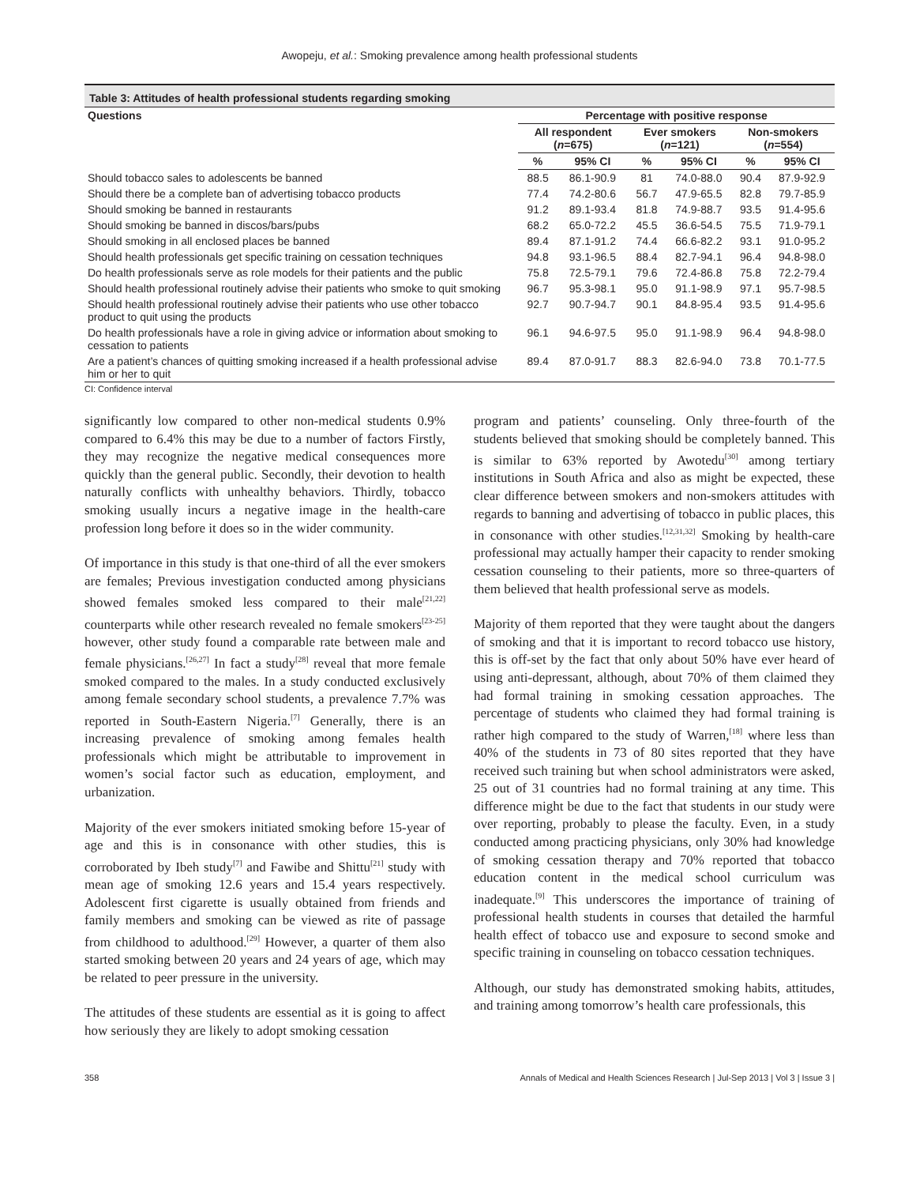Awopeju, et al.: Smoking prevalence among health professional students
Table 3: Attitudes of health professional students regarding smoking
| Questions | Percentage with positive response | | | | | |
| --- | --- | --- | --- | --- | --- | --- |
| | All respondent ( n =675) | | Ever smokers ( n =121) | | Non-smokers ( n =554) | |
| | % | 95% CI | % | 95% CI | % | 95% CI |
| Should tobacco sales to adolescents be banned | 88.5 | 86.1-90.9 | 81 | 74.0-88.0 | 90.4 | 87.9-92.9 |
| Should there be a complete ban of advertising tobacco products | 77.4 | 74.2-80.6 | 56.7 | 47.9-65.5 | 82.8 | 79.7-85.9 |
| Should smoking be banned in restaurants | 91.2 | 89.1-93.4 | 81.8 | 74.9-88.7 | 93.5 | 91.4-95.6 |
| Should smoking be banned in discos/bars/pubs | 68.2 | 65.0-72.2 | 45.5 | 36.6-54.5 | 75.5 | 71.9-79.1 |
| Should smoking in all enclosed places be banned | 89.4 | 87.1-91.2 | 74.4 | 66.6-82.2 | 93.1 | 91.0-95.2 |
| Should health professionals get specific training on cessation techniques | 94.8 | 93.1-96.5 | 88.4 | 82.7-94.1 | 96.4 | 94.8-98.0 |
| Do health professionals serve as role models for their patients and the public | 75.8 | 72.5-79.1 | 79.6 | 72.4-86.8 | 75.8 | 72.2-79.4 |
| Should health professional routinely advise their patients who smoke to quit smoking | 96.7 | 95.3-98.1 | 95.0 | 91.1-98.9 | 97.1 | 95.7-98.5 |
| Should health professional routinely advise their patients who use other tobacco product to quit using the products | 92.7 | 90.7-94.7 | 90.1 | 84.8-95.4 | 93.5 | 91.4-95.6 |
| Do health professionals have a role in giving advice or information about smoking to cessation to patients | 96.1 | 94.6-97.5 | 95.0 | 91.1-98.9 | 96.4 | 94.8-98.0 |
| Are a patient’s chances of quitting smoking increased if a health professional advise him or her to quit | 89.4 | 87.0-91.7 | 88.3 | 82.6-94.0 | 73.8 | 70.1-77.5 |
CI: Confidence interval
significantly low compared to other non-medical students 0.9% compared to 6.4% this may be due to a number of factors Firstly, they may recognize the negative medical consequences more quickly than the general public. Secondly, their devotion to health naturally conflicts with unhealthy behaviors. Thirdly, tobacco smoking usually incurs a negative image in the health-care profession long before it does so in the wider community.
Of importance in this study is that one-third of all the ever smokers are females; Previous investigation conducted among physicians showed females smoked less compared to their male<sup>[21,22]</sup> counterparts while other research revealed no female smokers<sup>[23-25]</sup> however, other study found a comparable rate between male and female physicians.<sup>[26,27]</sup> In fact a study<sup>[28]</sup> reveal that more female smoked compared to the males. In a study conducted exclusively among female secondary school students, a prevalence 7.7% was reported in South-Eastern Nigeria.<sup>[7]</sup> Generally, there is an increasing prevalence of smoking among females health professionals which might be attributable to improvement in women’s social factor such as education, employment, and urbanization.
Majority of the ever smokers initiated smoking before 15-year of age and this is in consonance with other studies, this is corroborated by Ibeh study<sup>[7]</sup> and Fawibe and Shittu<sup>[21]</sup> study with mean age of smoking 12.6 years and 15.4 years respectively. Adolescent first cigarette is usually obtained from friends and family members and smoking can be viewed as rite of passage from childhood to adulthood.<sup>[29]</sup> However, a quarter of them also started smoking between 20 years and 24 years of age, which may be related to peer pressure in the university.
The attitudes of these students are essential as it is going to affect how seriously they are likely to adopt smoking cessation
program and patients’ counseling. Only three-fourth of the students believed that smoking should be completely banned. This is similar to 63% reported by Awotedu<sup>[30]</sup> among tertiary institutions in South Africa and also as might be expected, these clear difference between smokers and non-smokers attitudes with regards to banning and advertising of tobacco in public places, this in consonance with other studies.<sup>[12,31,32]</sup> Smoking by health-care professional may actually hamper their capacity to render smoking cessation counseling to their patients, more so three-quarters of them believed that health professional serve as models.
Majority of them reported that they were taught about the dangers of smoking and that it is important to record tobacco use history, this is off-set by the fact that only about 50% have ever heard of using anti-depressant, although, about 70% of them claimed they had formal training in smoking cessation approaches. The percentage of students who claimed they had formal training is rather high compared to the study of Warren,<sup>[18]</sup> where less than 40% of the students in 73 of 80 sites reported that they have received such training but when school administrators were asked, 25 out of 31 countries had no formal training at any time. This difference might be due to the fact that students in our study were over reporting, probably to please the faculty. Even, in a study conducted among practicing physicians, only 30% had knowledge of smoking cessation therapy and 70% reported that tobacco education content in the medical school curriculum was inadequate.<sup>[9]</sup> This underscores the importance of training of professional health students in courses that detailed the harmful health effect of tobacco use and exposure to second smoke and specific training in counseling on tobacco cessation techniques.
Although, our study has demonstrated smoking habits, attitudes, and training among tomorrow’s health care professionals, this
358 Annals of Medical and Health Sciences Research | Jul-Sep 2013 | Vol 3 | Issue 3 |